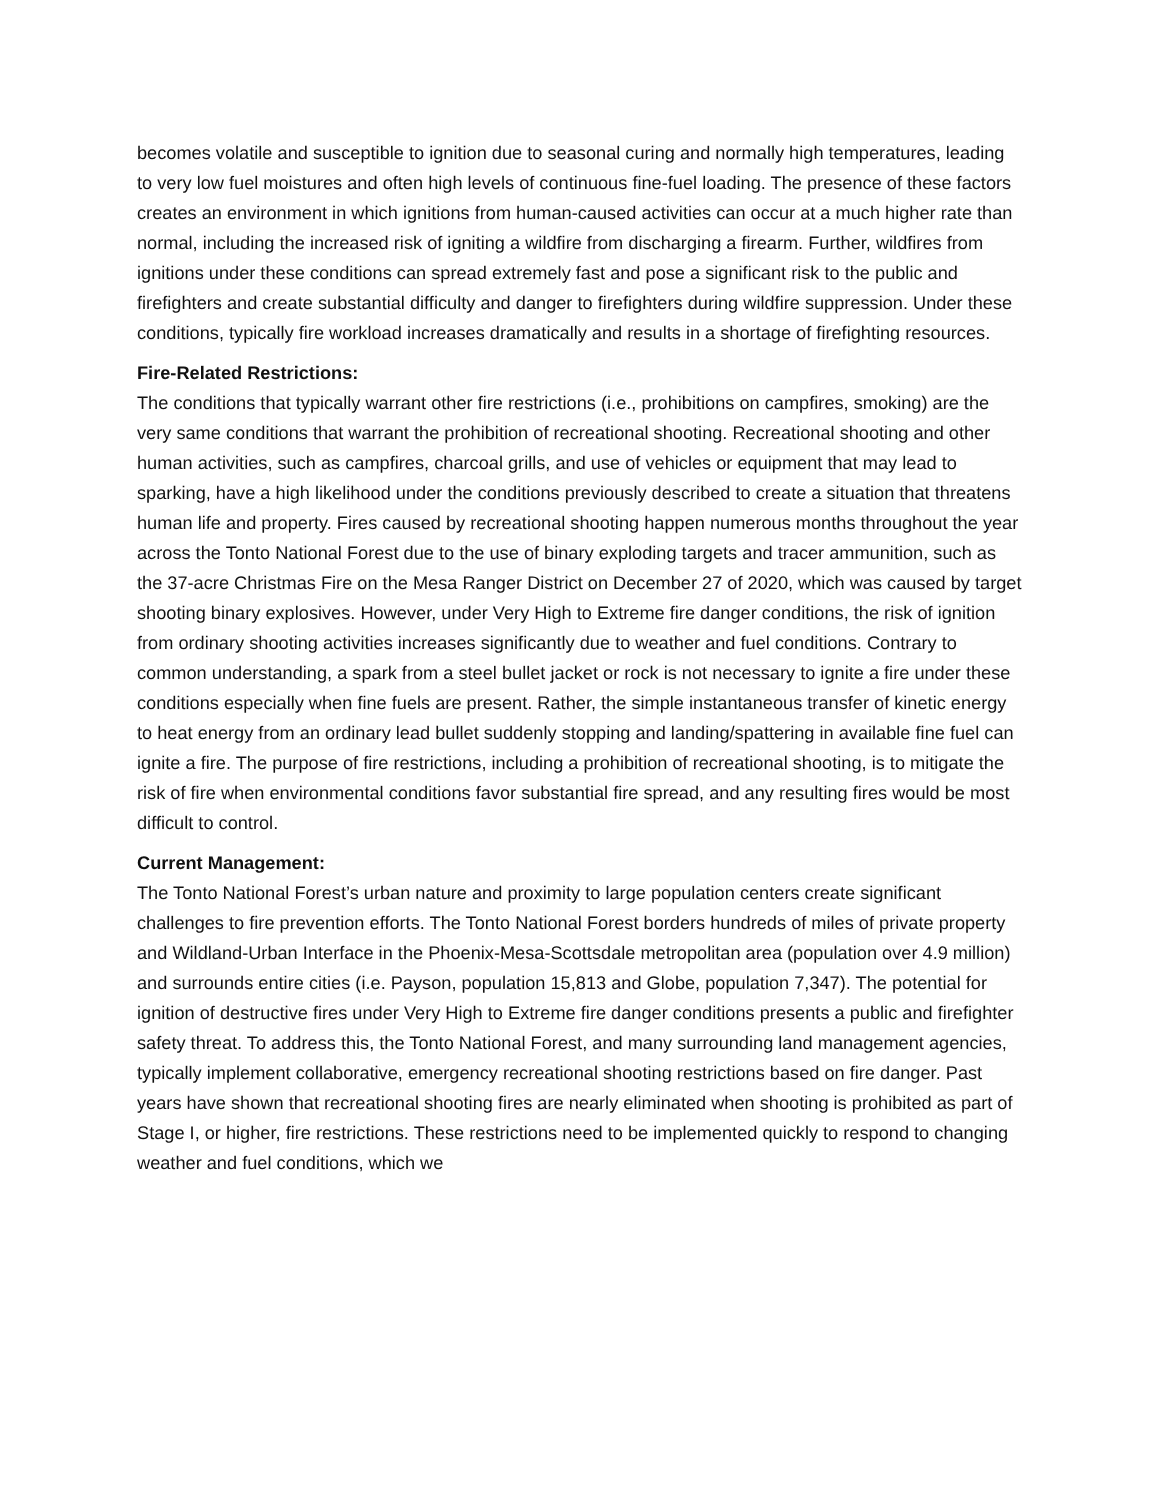becomes volatile and susceptible to ignition due to seasonal curing and normally high temperatures, leading to very low fuel moistures and often high levels of continuous fine-fuel loading. The presence of these factors creates an environment in which ignitions from human-caused activities can occur at a much higher rate than normal, including the increased risk of igniting a wildfire from discharging a firearm. Further, wildfires from ignitions under these conditions can spread extremely fast and pose a significant risk to the public and firefighters and create substantial difficulty and danger to firefighters during wildfire suppression. Under these conditions, typically fire workload increases dramatically and results in a shortage of firefighting resources.
Fire-Related Restrictions:
The conditions that typically warrant other fire restrictions (i.e., prohibitions on campfires, smoking) are the very same conditions that warrant the prohibition of recreational shooting. Recreational shooting and other human activities, such as campfires, charcoal grills, and use of vehicles or equipment that may lead to sparking, have a high likelihood under the conditions previously described to create a situation that threatens human life and property. Fires caused by recreational shooting happen numerous months throughout the year across the Tonto National Forest due to the use of binary exploding targets and tracer ammunition, such as the 37-acre Christmas Fire on the Mesa Ranger District on December 27 of 2020, which was caused by target shooting binary explosives. However, under Very High to Extreme fire danger conditions, the risk of ignition from ordinary shooting activities increases significantly due to weather and fuel conditions. Contrary to common understanding, a spark from a steel bullet jacket or rock is not necessary to ignite a fire under these conditions especially when fine fuels are present. Rather, the simple instantaneous transfer of kinetic energy to heat energy from an ordinary lead bullet suddenly stopping and landing/spattering in available fine fuel can ignite a fire. The purpose of fire restrictions, including a prohibition of recreational shooting, is to mitigate the risk of fire when environmental conditions favor substantial fire spread, and any resulting fires would be most difficult to control.
Current Management:
The Tonto National Forest’s urban nature and proximity to large population centers create significant challenges to fire prevention efforts. The Tonto National Forest borders hundreds of miles of private property and Wildland-Urban Interface in the Phoenix-Mesa-Scottsdale metropolitan area (population over 4.9 million) and surrounds entire cities (i.e. Payson, population 15,813 and Globe, population 7,347). The potential for ignition of destructive fires under Very High to Extreme fire danger conditions presents a public and firefighter safety threat. To address this, the Tonto National Forest, and many surrounding land management agencies, typically implement collaborative, emergency recreational shooting restrictions based on fire danger. Past years have shown that recreational shooting fires are nearly eliminated when shooting is prohibited as part of Stage I, or higher, fire restrictions. These restrictions need to be implemented quickly to respond to changing weather and fuel conditions, which we